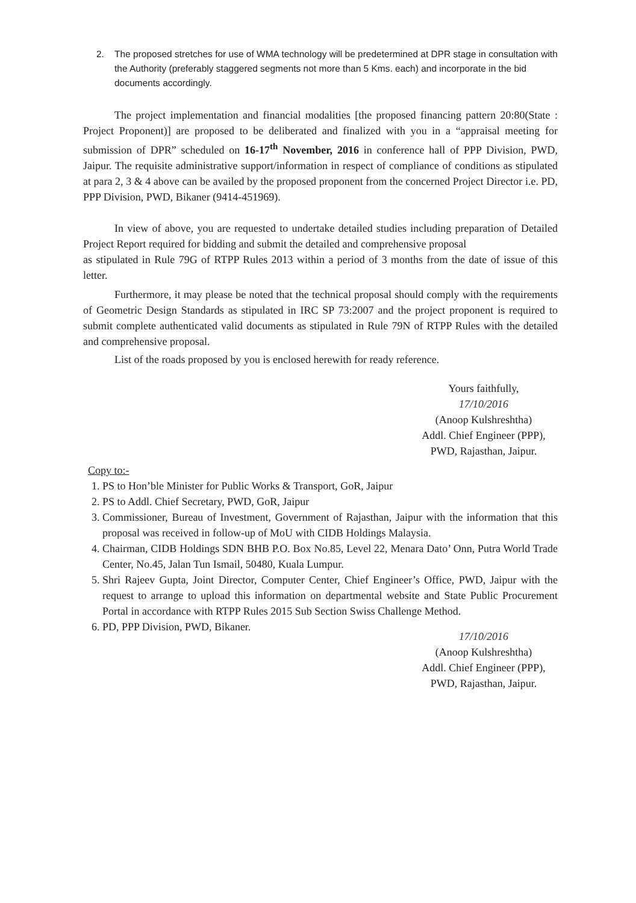2. The proposed stretches for use of WMA technology will be predetermined at DPR stage in consultation with the Authority (preferably staggered segments not more than 5 Kms. each) and incorporate in the bid documents accordingly.
The project implementation and financial modalities [the proposed financing pattern 20:80(State : Project Proponent)] are proposed to be deliberated and finalized with you in a “appraisal meeting for submission of DPR” scheduled on 16-17<sup>th</sup> November, 2016 in conference hall of PPP Division, PWD, Jaipur. The requisite administrative support/information in respect of compliance of conditions as stipulated at para 2, 3 & 4 above can be availed by the proposed proponent from the concerned Project Director i.e. PD, PPP Division, PWD, Bikaner (9414-451969).
In view of above, you are requested to undertake detailed studies including preparation of Detailed Project Report required for bidding and submit the detailed and comprehensive proposal
as stipulated in Rule 79G of RTPP Rules 2013 within a period of 3 months from the date of issue of this letter.
Furthermore, it may please be noted that the technical proposal should comply with the requirements of Geometric Design Standards as stipulated in IRC SP 73:2007 and the project proponent is required to submit complete authenticated valid documents as stipulated in Rule 79N of RTPP Rules with the detailed and comprehensive proposal.
List of the roads proposed by you is enclosed herewith for ready reference.
Yours faithfully,
17/10/2016
(Anoop Kulshreshtha)
Addl. Chief Engineer (PPP),
PWD, Rajasthan, Jaipur.
Copy to:-
1. PS to Hon’ble Minister for Public Works & Transport, GoR, Jaipur
2. PS to Addl. Chief Secretary, PWD, GoR, Jaipur
3. Commissioner, Bureau of Investment, Government of Rajasthan, Jaipur with the information that this proposal was received in follow-up of MoU with CIDB Holdings Malaysia.
4. Chairman, CIDB Holdings SDN BHB P.O. Box No.85, Level 22, Menara Dato’ Onn, Putra World Trade Center, No.45, Jalan Tun Ismail, 50480, Kuala Lumpur.
5. Shri Rajeev Gupta, Joint Director, Computer Center, Chief Engineer’s Office, PWD, Jaipur with the request to arrange to upload this information on departmental website and State Public Procurement Portal in accordance with RTPP Rules 2015 Sub Section Swiss Challenge Method.
6. PD, PPP Division, PWD, Bikaner.
17/10/2016
(Anoop Kulshreshtha)
Addl. Chief Engineer (PPP),
PWD, Rajasthan, Jaipur.